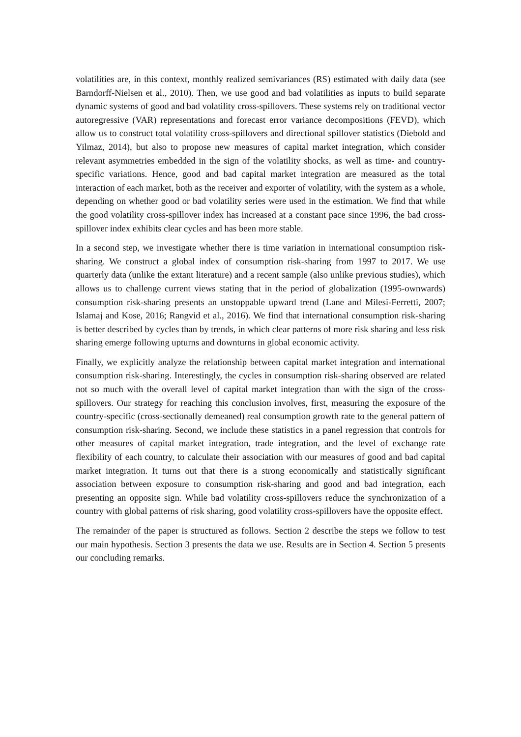volatilities are, in this context, monthly realized semivariances (RS) estimated with daily data (see Barndorff-Nielsen et al., 2010). Then, we use good and bad volatilities as inputs to build separate dynamic systems of good and bad volatility cross-spillovers. These systems rely on traditional vector autoregressive (VAR) representations and forecast error variance decompositions (FEVD), which allow us to construct total volatility cross-spillovers and directional spillover statistics (Diebold and Yilmaz, 2014), but also to propose new measures of capital market integration, which consider relevant asymmetries embedded in the sign of the volatility shocks, as well as time- and country-specific variations. Hence, good and bad capital market integration are measured as the total interaction of each market, both as the receiver and exporter of volatility, with the system as a whole, depending on whether good or bad volatility series were used in the estimation. We find that while the good volatility cross-spillover index has increased at a constant pace since 1996, the bad cross-spillover index exhibits clear cycles and has been more stable.
In a second step, we investigate whether there is time variation in international consumption risk-sharing. We construct a global index of consumption risk-sharing from 1997 to 2017. We use quarterly data (unlike the extant literature) and a recent sample (also unlike previous studies), which allows us to challenge current views stating that in the period of globalization (1995-ownwards) consumption risk-sharing presents an unstoppable upward trend (Lane and Milesi-Ferretti, 2007; Islamaj and Kose, 2016; Rangvid et al., 2016). We find that international consumption risk-sharing is better described by cycles than by trends, in which clear patterns of more risk sharing and less risk sharing emerge following upturns and downturns in global economic activity.
Finally, we explicitly analyze the relationship between capital market integration and international consumption risk-sharing. Interestingly, the cycles in consumption risk-sharing observed are related not so much with the overall level of capital market integration than with the sign of the cross-spillovers. Our strategy for reaching this conclusion involves, first, measuring the exposure of the country-specific (cross-sectionally demeaned) real consumption growth rate to the general pattern of consumption risk-sharing. Second, we include these statistics in a panel regression that controls for other measures of capital market integration, trade integration, and the level of exchange rate flexibility of each country, to calculate their association with our measures of good and bad capital market integration. It turns out that there is a strong economically and statistically significant association between exposure to consumption risk-sharing and good and bad integration, each presenting an opposite sign. While bad volatility cross-spillovers reduce the synchronization of a country with global patterns of risk sharing, good volatility cross-spillovers have the opposite effect.
The remainder of the paper is structured as follows. Section 2 describe the steps we follow to test our main hypothesis. Section 3 presents the data we use. Results are in Section 4. Section 5 presents our concluding remarks.